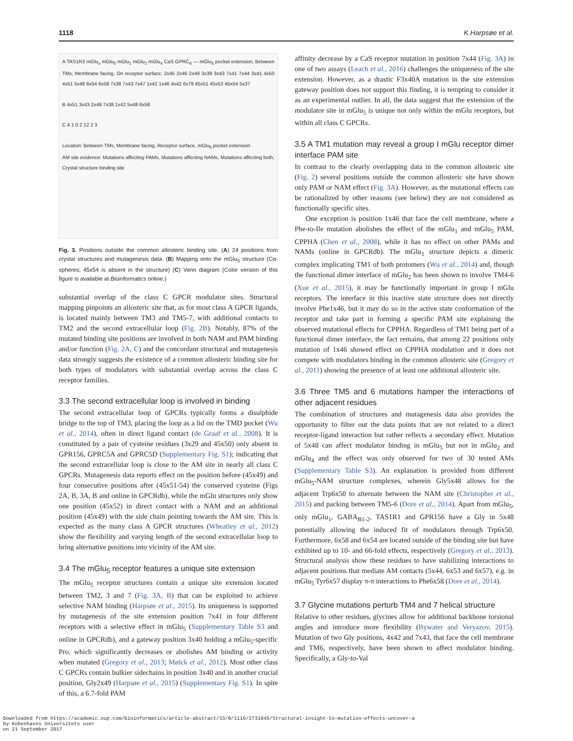1118 K.Harpsøe et al.
A TAS1R3 mGlu<sub>x</sub> mGlu<sub>5</sub> mGlu<sub>1</sub> mGlu<sub>2</sub> mGlu<sub>4</sub> CaS GPRC<sub>6</sub> — mGlu<sub>5</sub> pocket extension, Between TMs, Membrane facing, On receptor surface; 2x45 2x46 2x49 3x39 3x43 7x41 7x44 3x41 4x50 4x51 5x48 6x54 6x58 7x38 7x43 7x47 1x42 1x46 4x42 6x79 45x51 45x53 45x54 5x37
B 4x51 3x43 2x49 7x38 1x42 5x48 6x58
C 4 1 0 2 12 2 3
Location: Between TMs, Membrane facing, Receptor surface, mGlu<sub>5</sub> pocket extension
AM site evidence: Mutations affecting PAMs, Mutations affecting NAMs, Mutations affecting both, Crystal structure binding site
Fig. 3. Positions outside the common allosteric binding site. (A) 24 positions from crystal structures and mutagenesis data. (B) Mapping onto the mGlu<sub>5</sub> structure (Cα-spheres; 45x54 is absent in the structure) (C) Venn diagram (Color version of this figure is available at Bioinformatics online.)
substantial overlap of the class C GPCR modulator sites. Structural mapping pinpoints an allosteric site that, as for most class A GPCR ligands, is located mainly between TM3 and TM5-7, with additional contacts to TM2 and the second extracellular loop (Fig. 2B). Notably, 87% of the mutated binding site positions are involved in both NAM and PAM binding and/or function (Fig. 2A, C) and the concordant structural and mutagenesis data strongly suggests the existence of a common allosteric binding site for both types of modulators with substantial overlap across the class C receptor families.
3.3 The second extracellular loop is involved in binding
The second extracellular loop of GPCRs typically forms a disulphide bridge to the top of TM3, placing the loop as a lid on the TMD pocket (Wu et al., 2014), often in direct ligand contact (de Graaf et al., 2008). It is constituted by a pair of cysteine residues (3x29 and 45x50) only absent in GPR156, GPRC5A and GPRC5D (Supplementary Fig. S1); indicating that the second extracellular loop is close to the AM site in nearly all class C GPCRs. Mutagenesis data reports effect on the position before (45x49) and four consecutive positions after (45x51-54) the conserved cysteine (Figs 2A, B, 3A, B and online in GPCRdb), while the mGlu structures only show one position (45x52) in direct contact with a NAM and an additional position (45x49) with the side chain pointing towards the AM site. This is expected as the many class A GPCR structures (Wheatley et al., 2012) show the flexibility and varying length of the second extracellular loop to bring alternative positions into vicinity of the AM site.
3.4 The mGlu<sub>5</sub> receptor features a unique site extension
The mGlu<sub>5</sub> receptor structures contain a unique site extension located between TM2, 3 and 7 (Fig. 3A, B) that can be exploited to achieve selective NAM binding (Harpsøe et al., 2015). Its uniqueness is supported by mutagenesis of the site extension position 7x41 in four different receptors with a selective effect in mGlu<sub>5</sub> (Supplementary Table S3 and online in GPCRdb), and a gateway position 3x40 holding a mGlu<sub>5</sub>-specific Pro, which significantly decreases or abolishes AM binding or activity when mutated (Gregory et al., 2013; Mølck et al., 2012). Most other class C GPCRs contain bulkier sidechains in position 3x40 and in another crucial position, Gly2x49 (Harpsøe et al., 2015) (Supplementary Fig. S1). In spite of this, a 6.7-fold PAM
affinity decrease by a CaS receptor mutation in position 7x44 (Fig. 3A) in one of two assays (Leach et al., 2016) challenges the uniqueness of the site extension. However, as a drastic F3x40A mutation in the site extension gateway position does not support this finding, it is tempting to consider it as an experimental outlier. In all, the data suggest that the extension of the modulator site in mGlu<sub>5</sub> is unique not only within the mGlu receptors, but within all class C GPCRs.
3.5 A TM1 mutation may reveal a group I mGlu receptor dimer interface PAM site
In contrast to the clearly overlapping data in the common allosteric site (Fig. 2) several positions outside the common allosteric site have shown only PAM or NAM effect (Fig. 3A). However, as the mutational effects can be rationalized by other reasons (see below) they are not considered as functionally specific sites.
One exception is position 1x46 that face the cell membrane, where a Phe-to-Ile mutation abolishes the effect of the mGlu<sub>1</sub> and mGlu<sub>5</sub> PAM, CPPHA (Chen et al., 2008), while it has no effect on other PAMs and NAMs (online in GPCRdb). The mGlu<sub>1</sub> structure depicts a dimeric complex implicating TM1 of both protomers (Wu et al., 2014) and, though the functional dimer interface of mGlu<sub>2</sub> has been shown to involve TM4-6 (Xue et al., 2015), it may be functionally important in group I mGlu receptors. The interface in this inactive state structure does not directly involve Phe1x46, but it may do so in the active state conformation of the receptor and take part in forming a specific PAM site explaining the observed mutational effects for CPPHA. Regardless of TM1 being part of a functional dimer interface, the fact remains, that among 22 positions only mutation of 1x46 showed effect on CPPHA modulation and it does not compete with modulators binding in the common allosteric site (Gregory et al., 2011) showing the presence of at least one additional allosteric site.
3.6 Three TM5 and 6 mutations hamper the interactions of other adjacent residues
The combination of structures and mutagenesis data also provides the opportunity to filter out the data points that are not related to a direct receptor-ligand interaction but rather reflects a secondary effect. Mutation of 5x48 can affect modulator binding in mGlu<sub>5</sub> but not in mGlu<sub>2</sub> and mGlu<sub>4</sub> and the effect was only observed for two of 30 tested AMs (Supplementary Table S3). An explanation is provided from different mGlu<sub>5</sub>-NAM structure complexes, wherein Gly5x48 allows for the adjacent Trp6x50 to alternate between the NAM site (Christopher et al., 2015) and packing between TM5-6 (Dore et al., 2014). Apart from mGlu<sub>5</sub>, only mGlu<sub>1</sub>, GABA<sub>B1-2</sub>, TAS1R1 and GPR156 have a Gly in 5x48 potentially allowing the induced fit of modulators through Trp6x50. Furthermore, 6x58 and 6x54 are located outside of the binding site but have exhibited up to 10- and 66-fold effects, respectively (Gregory et al., 2013). Structural analysis show these residues to have stabilizing interactions to adjacent positions that mediate AM contacts (5x44, 6x53 and 6x57), e.g. in mGlu<sub>5</sub> Tyr6x57 display π-π interactions to Phe6x58 (Dore et al., 2014).
3.7 Glycine mutations perturb TM4 and 7 helical structure
Relative to other residues, glycines allow for additional backbone torsional angles and introduce more flexibility (Bywater and Veryazov, 2015). Mutation of two Gly positions, 4x42 and 7x43, that face the cell membrane and TM6, respectively, have been shown to affect modulator binding. Specifically, a Gly-to-Val
Downloaded from https://academic.oup.com/bioinformatics/article-abstract/33/8/1116/2731845/Structural-insight-to-mutation-effects-uncover-a
by Kobenhavns Universitets user
on 21 September 2017